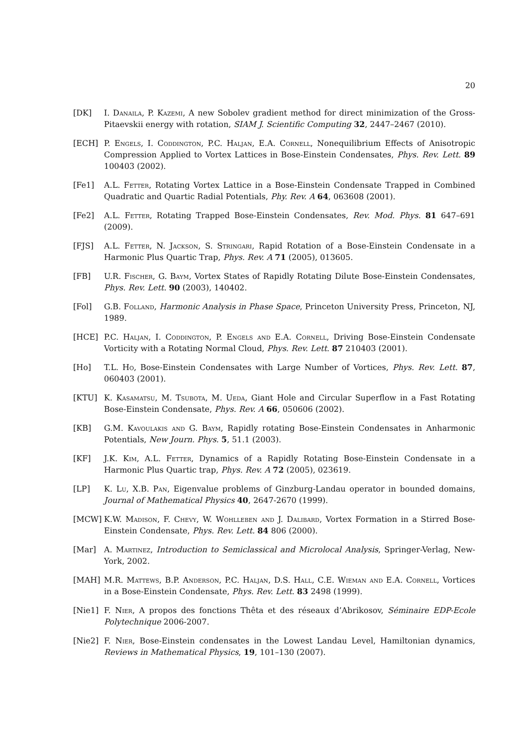20
[DK] I. Danaila, P. Kazemi, A new Sobolev gradient method for direct minimization of the Gross-Pitaevskii energy with rotation, SIAM J. Scientific Computing 32, 2447–2467 (2010).
[ECH] P. Engels, I. Coddington, P.C. Haljan, E.A. Cornell, Nonequilibrium Effects of Anisotropic Compression Applied to Vortex Lattices in Bose-Einstein Condensates, Phys. Rev. Lett. 89 100403 (2002).
[Fe1] A.L. Fetter, Rotating Vortex Lattice in a Bose-Einstein Condensate Trapped in Combined Quadratic and Quartic Radial Potentials, Phy. Rev. A 64, 063608 (2001).
[Fe2] A.L. Fetter, Rotating Trapped Bose-Einstein Condensates, Rev. Mod. Phys. 81 647–691 (2009).
[FJS] A.L. Fetter, N. Jackson, S. Stringari, Rapid Rotation of a Bose-Einstein Condensate in a Harmonic Plus Quartic Trap, Phys. Rev. A 71 (2005), 013605.
[FB] U.R. Fischer, G. Baym, Vortex States of Rapidly Rotating Dilute Bose-Einstein Condensates, Phys. Rev. Lett. 90 (2003), 140402.
[Fol] G.B. Folland, Harmonic Analysis in Phase Space, Princeton University Press, Princeton, NJ, 1989.
[HCE] P.C. Haljan, I. Coddington, P. Engels and E.A. Cornell, Driving Bose-Einstein Condensate Vorticity with a Rotating Normal Cloud, Phys. Rev. Lett. 87 210403 (2001).
[Ho] T.L. Ho, Bose-Einstein Condensates with Large Number of Vortices, Phys. Rev. Lett. 87, 060403 (2001).
[KTU] K. Kasamatsu, M. Tsubota, M. Ueda, Giant Hole and Circular Superflow in a Fast Rotating Bose-Einstein Condensate, Phys. Rev. A 66, 050606 (2002).
[KB] G.M. Kavoulakis and G. Baym, Rapidly rotating Bose-Einstein Condensates in Anharmonic Potentials, New Journ. Phys. 5, 51.1 (2003).
[KF] J.K. Kim, A.L. Fetter, Dynamics of a Rapidly Rotating Bose-Einstein Condensate in a Harmonic Plus Quartic trap, Phys. Rev. A 72 (2005), 023619.
[LP] K. Lu, X.B. Pan, Eigenvalue problems of Ginzburg-Landau operator in bounded domains, Journal of Mathematical Physics 40, 2647-2670 (1999).
[MCW] K.W. Madison, F. Chevy, W. Wohlleben and J. Dalibard, Vortex Formation in a Stirred Bose-Einstein Condensate, Phys. Rev. Lett. 84 806 (2000).
[Mar] A. Martinez, Introduction to Semiclassical and Microlocal Analysis, Springer-Verlag, New-York, 2002.
[MAH] M.R. Mattews, B.P. Anderson, P.C. Haljan, D.S. Hall, C.E. Wieman and E.A. Cornell, Vortices in a Bose-Einstein Condensate, Phys. Rev. Lett. 83 2498 (1999).
[Nie1] F. Nier, A propos des fonctions Thêta et des réseaux d’Abrikosov, Séminaire EDP-Ecole Polytechnique 2006-2007.
[Nie2] F. Nier, Bose-Einstein condensates in the Lowest Landau Level, Hamiltonian dynamics, Reviews in Mathematical Physics, 19, 101–130 (2007).